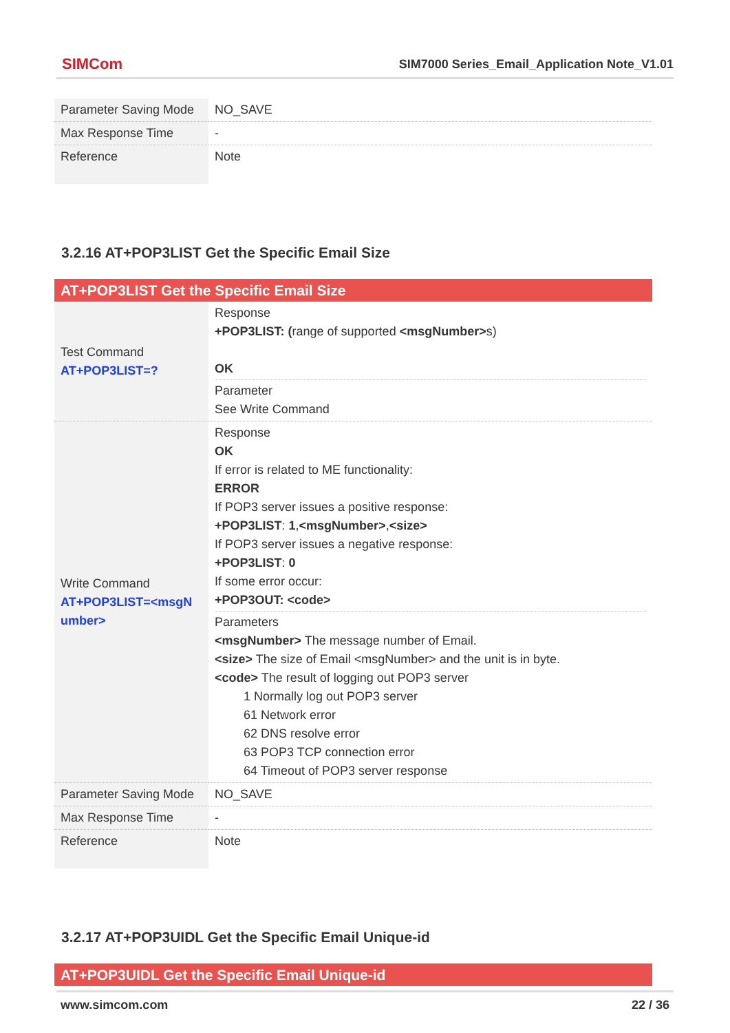SIMCom
SIM7000 Series_Email_Application Note_V1.01
| Parameter Saving Mode | NO_SAVE |
| Max Response Time | - |
| Reference | Note |
3.2.16 AT+POP3LIST Get the Specific Email Size
| AT+POP3LIST Get the Specific Email Size | |
| Test Command AT+POP3LIST=? | Response +POP3LIST: ( range of supported <msgNumber> s) OK Parameter See Write Command |
| Write Command AT+POP3LIST=<msgN umber> | Response OK If error is related to ME functionality: ERROR If POP3 server issues a positive response: +POP3LIST : 1 , <msgNumber> , <size> If POP3 server issues a negative response: +POP3LIST : 0 If some error occur: +POP3OUT: <code> Parameters <msgNumber> The message number of Email. <size> The size of Email <msgNumber> and the unit is in byte. <code> The result of logging out POP3 server 1 Normally log out POP3 server 61 Network error 62 DNS resolve error 63 POP3 TCP connection error 64 Timeout of POP3 server response |
| Parameter Saving Mode | NO_SAVE |
| Max Response Time | - |
| Reference | Note |
3.2.17 AT+POP3UIDL Get the Specific Email Unique-id
| AT+POP3UIDL Get the Specific Email Unique-id |
www.simcom.com 22 / 36